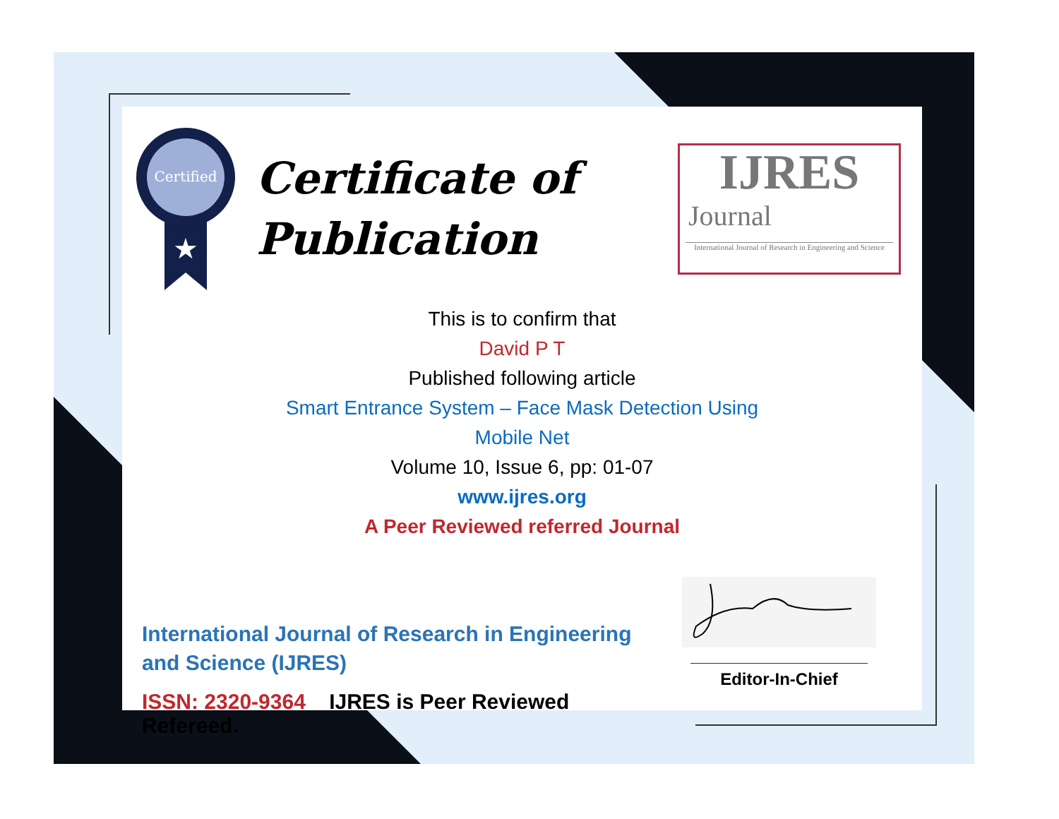Certified
★
Certificate of
Publication
IJRES
Journal
International Journal of Research in Engineering and Science
This is to confirm that
David P T
Published following article
Smart Entrance System – Face Mask Detection Using
Mobile Net
Volume 10, Issue 6, pp: 01-07
www.ijres.org
A Peer Reviewed referred Journal
International Journal of Research in Engineering and Science (IJRES)
ISSN: 2320-9364 IJRES is Peer Reviewed Refereed.
Editor-In-Chief